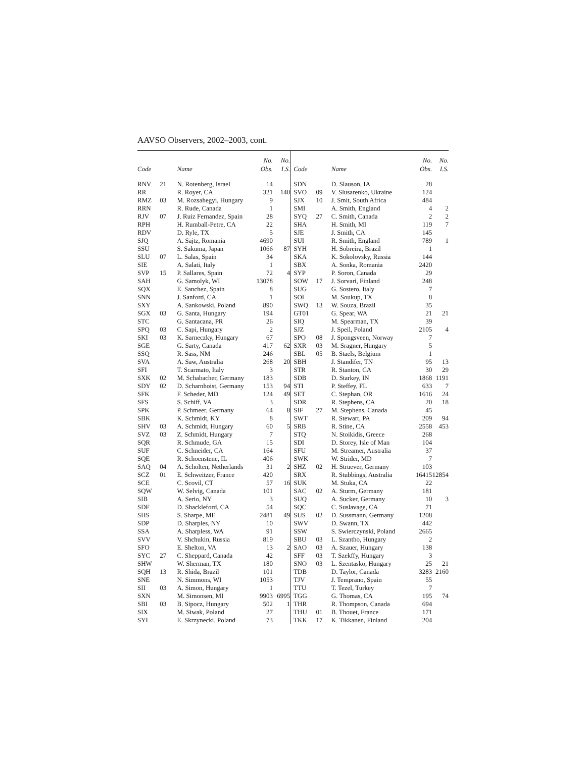AAVSO Observers, 2002–2003, cont.
| Code | | Name | No. Obs. | No. I.S. | Code | | Name | No. Obs. | No. I.S. |
| --- | --- | --- | --- | --- | --- | --- | --- | --- | --- |
| RNV | 21 | N. Rotenberg, Israel | 14 | | SDN | | D. Slauson, IA | 28 | |
| RR | | R. Royer, CA | 321 | 140 | SVO | 09 | V. Slusarenko, Ukraine | 124 | |
| RMZ | 03 | M. Rozsahegyi, Hungary | 9 | | SJX | 10 | J. Smit, South Africa | 484 | |
| RRN | | R. Rude, Canada | 1 | | SMI | | A. Smith, England | 4 | 2 |
| RJV | 07 | J. Ruiz Fernandez, Spain | 28 | | SYQ | 27 | C. Smith, Canada | 2 | 2 |
| RPH | | H. Rumball-Petre, CA | 22 | | SHA | | H. Smith, MI | 119 | 7 |
| RDV | | D. Ryle, TX | 5 | | SJE | | J. Smith, CA | 145 | |
| SJQ | | A. Sajtz, Romania | 4690 | | SUI | | R. Smith, England | 789 | 1 |
| SSU | | S. Sakuma, Japan | 1066 | 87 | SYH | | H. Sobreira, Brazil | 1 | |
| SLU | 07 | L. Salas, Spain | 34 | | SKA | | K. Sokolovsky, Russia | 144 | |
| SIE | | A. Salati, Italy | 1 | | SBX | | A. Sonka, Romania | 2420 | |
| SVP | 15 | P. Sallares, Spain | 72 | 4 | SYP | | P. Soron, Canada | 29 | |
| SAH | | G. Samolyk, WI | 13078 | | SOW | 17 | J. Sorvari, Finland | 248 | |
| SQX | | E. Sanchez, Spain | 8 | | SUG | | G. Sostero, Italy | 7 | |
| SNN | | J. Sanford, CA | 1 | | SOI | | M. Soukup, TX | 8 | |
| SXY | | A. Sankowski, Poland | 890 | | SWQ | 13 | W. Souza, Brazil | 35 | |
| SGX | 03 | G. Santa, Hungary | 194 | | GT01 | | G. Spear, WA | 21 | 21 |
| STC | | G. Santacana, PR | 26 | | SIQ | | M. Spearman, TX | 39 | |
| SPQ | 03 | C. Sapi, Hungary | 2 | | SJZ | | J. Speil, Poland | 2105 | 4 |
| SKI | 03 | K. Sarneczky, Hungary | 67 | | SPO | 08 | J. Spongsveen, Norway | 7 | |
| SGE | | G. Sarty, Canada | 417 | 62 | SXR | 03 | M. Sragner, Hungary | 5 | |
| SSQ | | R. Sass, NM | 246 | | SBL | 05 | B. Staels, Belgium | 1 | |
| SVA | | A. Saw, Australia | 268 | 20 | SBH | | J. Standifer, TN | 95 | 13 |
| SFI | | T. Scarmato, Italy | 3 | | STR | | R. Stanton, CA | 30 | 29 |
| SXK | 02 | M. Schabacher, Germany | 183 | | SDB | | D. Starkey, IN | 1868 | 1191 |
| SDY | 02 | D. Scharnhoist, Germany | 153 | 94 | STI | | P. Steffey, FL | 633 | 7 |
| SFK | | F. Scheder, MD | 124 | 49 | SET | | C. Stephan, OR | 1616 | 24 |
| SFS | | S. Schiff, VA | 3 | | SDR | | R. Stephens, CA | 20 | 18 |
| SPK | | P. Schmeer, Germany | 64 | 8 | SIF | 27 | M. Stephens, Canada | 45 | |
| SBK | | K. Schmidt, KY | 8 | | SWT | | R. Stewart, PA | 209 | 94 |
| SHV | 03 | A. Schmidt, Hungary | 60 | 5 | SRB | | R. Stine, CA | 2558 | 453 |
| SVZ | 03 | Z. Schmidt, Hungary | 7 | | STQ | | N. Stoikidis, Greece | 268 | |
| SQR | | R. Schmude, GA | 15 | | SDI | | D. Storey, Isle of Man | 104 | |
| SUF | | C. Schneider, CA | 164 | | SFU | | M. Streamer, Australia | 37 | |
| SQE | | R. Schoenstene, IL | 406 | | SWK | | W. Strider, MD | 7 | |
| SAQ | 04 | A. Scholten, Netherlands | 31 | 2 | SHZ | 02 | H. Struever, Germany | 103 | |
| SCZ | 01 | E. Schweitzer, France | 420 | | SRX | | R. Stubbings, Australia | 16415 | 12854 |
| SCE | | C. Scovil, CT | 57 | 16 | SUK | | M. Stuka, CA | 22 | |
| SQW | | W. Selvig, Canada | 101 | | SAC | 02 | A. Sturm, Germany | 181 | |
| SIB | | A. Serio, NY | 3 | | SUQ | | A. Sucker, Germany | 10 | 3 |
| SDF | | D. Shackleford, CA | 54 | | SQC | | C. Suslavage, CA | 71 | |
| SHS | | S. Sharpe, ME | 2481 | 49 | SUS | 02 | D. Sussmann, Germany | 1208 | |
| SDP | | D. Sharples, NY | 10 | | SWV | | D. Swann, TX | 442 | |
| SSA | | A. Sharpless, WA | 91 | | SSW | | S. Swierczynski, Poland | 2665 | |
| SVV | | V. Shchukin, Russia | 819 | | SBU | 03 | L. Szantho, Hungary | 2 | |
| SFO | | E. Shelton, VA | 13 | 2 | SAO | 03 | A. Szauer, Hungary | 138 | |
| SYC | 27 | C. Sheppard, Canada | 42 | | SFF | 03 | T. Szekffy, Hungary | 3 | |
| SHW | | W. Sherman, TX | 180 | | SNO | 03 | L. Szentasko, Hungary | 25 | 21 |
| SQH | 13 | R. Shida, Brazil | 101 | | TDB | | D. Taylor, Canada | 3283 | 2160 |
| SNE | | N. Simmons, WI | 1053 | | TJV | | J. Temprano, Spain | 55 | |
| SII | 03 | A. Simon, Hungary | 1 | | TTU | | T. Tezel, Turkey | 7 | |
| SXN | | M. Simonsen, MI | 9903 | 6995 | TGG | | G. Thomas, CA | 195 | 74 |
| SBI | 03 | B. Sipocz, Hungary | 502 | 1 | THR | | R. Thompson, Canada | 694 | |
| SIX | | M. Siwak, Poland | 27 | | THU | 01 | B. Thouet, France | 171 | |
| SYI | | E. Skrzynecki, Poland | 73 | | TKK | 17 | K. Tikkanen, Finland | 204 | |